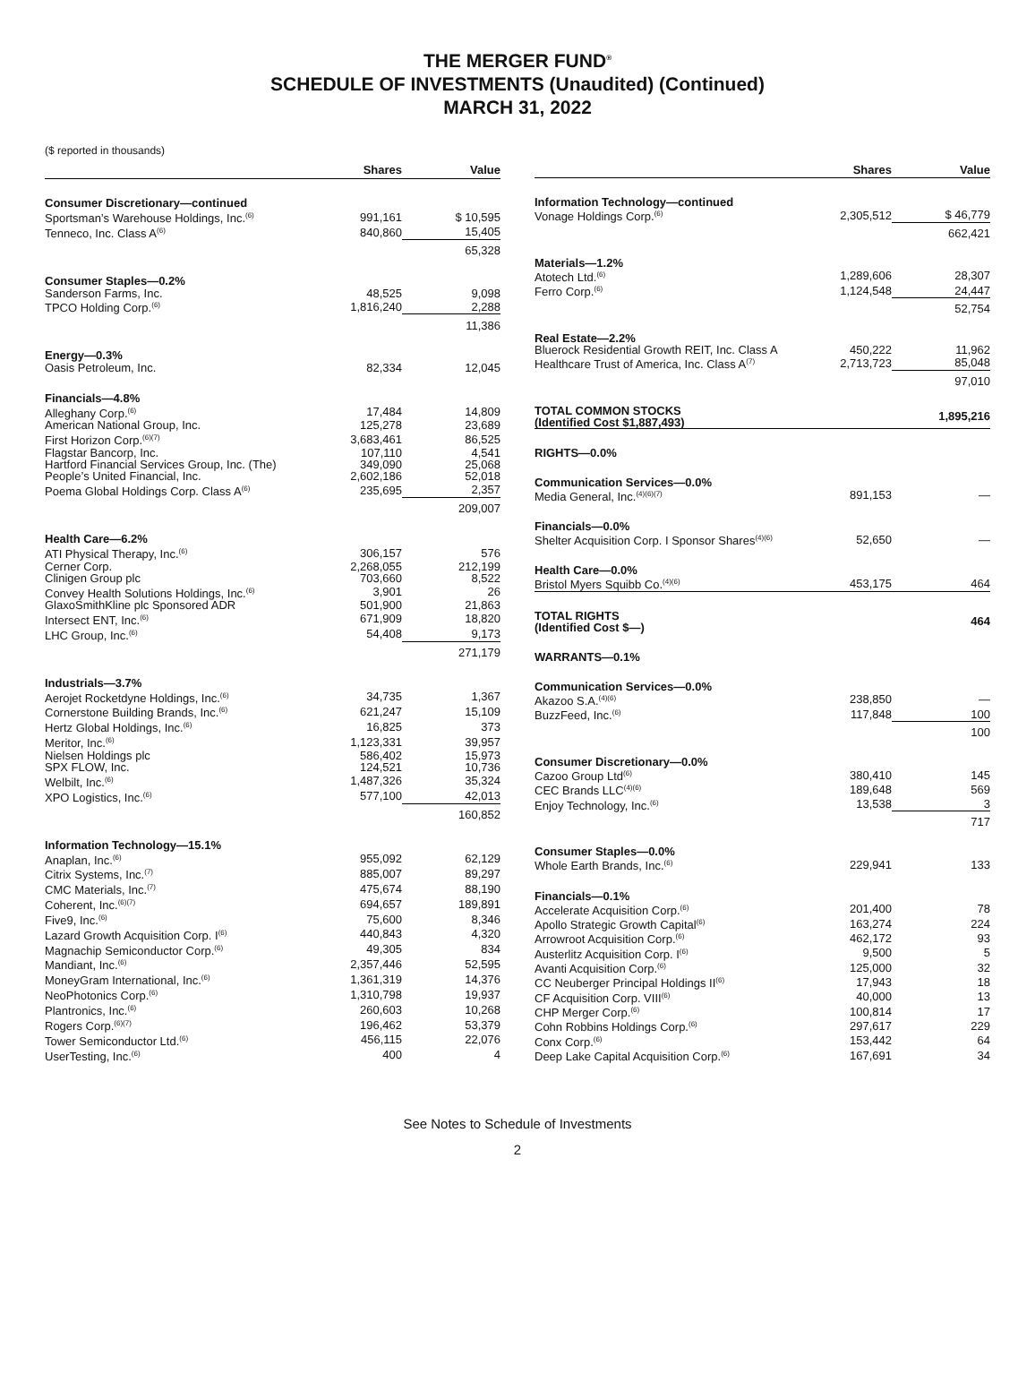THE MERGER FUND<sup>®</sup>
SCHEDULE OF INVESTMENTS (Unaudited) (Continued)
MARCH 31, 2022
($ reported in thousands)
| | Shares | Value |
| --- | --- | --- |
| Consumer Discretionary—continued | | |
| Sportsman’s Warehouse Holdings, Inc.<sup>(6)</sup> | 991,161 | $ 10,595 |
| Tenneco, Inc. Class A<sup>(6)</sup> | 840,860 | 15,405 |
| | | 65,328 |
| Consumer Staples—0.2% | | |
| Sanderson Farms, Inc. | 48,525 | 9,098 |
| TPCO Holding Corp.<sup>(6)</sup> | 1,816,240 | 2,288 |
| | | 11,386 |
| Energy—0.3% | | |
| Oasis Petroleum, Inc. | 82,334 | 12,045 |
| Financials—4.8% | | |
| Alleghany Corp.<sup>(6)</sup> | 17,484 | 14,809 |
| American National Group, Inc. | 125,278 | 23,689 |
| First Horizon Corp.<sup>(6)(7)</sup> | 3,683,461 | 86,525 |
| Flagstar Bancorp, Inc. | 107,110 | 4,541 |
| Hartford Financial Services Group, Inc. (The) | 349,090 | 25,068 |
| People’s United Financial, Inc. | 2,602,186 | 52,018 |
| Poema Global Holdings Corp. Class A<sup>(6)</sup> | 235,695 | 2,357 |
| | | 209,007 |
| Health Care—6.2% | | |
| ATI Physical Therapy, Inc.<sup>(6)</sup> | 306,157 | 576 |
| Cerner Corp. | 2,268,055 | 212,199 |
| Clinigen Group plc | 703,660 | 8,522 |
| Convey Health Solutions Holdings, Inc.<sup>(6)</sup> | 3,901 | 26 |
| GlaxoSmithKline plc Sponsored ADR | 501,900 | 21,863 |
| Intersect ENT, Inc.<sup>(6)</sup> | 671,909 | 18,820 |
| LHC Group, Inc.<sup>(6)</sup> | 54,408 | 9,173 |
| | | 271,179 |
| Industrials—3.7% | | |
| Aerojet Rocketdyne Holdings, Inc.<sup>(6)</sup> | 34,735 | 1,367 |
| Cornerstone Building Brands, Inc.<sup>(6)</sup> | 621,247 | 15,109 |
| Hertz Global Holdings, Inc.<sup>(6)</sup> | 16,825 | 373 |
| Meritor, Inc.<sup>(6)</sup> | 1,123,331 | 39,957 |
| Nielsen Holdings plc | 586,402 | 15,973 |
| SPX FLOW, Inc. | 124,521 | 10,736 |
| Welbilt, Inc.<sup>(6)</sup> | 1,487,326 | 35,324 |
| XPO Logistics, Inc.<sup>(6)</sup> | 577,100 | 42,013 |
| | | 160,852 |
| Information Technology—15.1% | | |
| Anaplan, Inc.<sup>(6)</sup> | 955,092 | 62,129 |
| Citrix Systems, Inc.<sup>(7)</sup> | 885,007 | 89,297 |
| CMC Materials, Inc.<sup>(7)</sup> | 475,674 | 88,190 |
| Coherent, Inc.<sup>(6)(7)</sup> | 694,657 | 189,891 |
| Five9, Inc.<sup>(6)</sup> | 75,600 | 8,346 |
| Lazard Growth Acquisition Corp. I<sup>(6)</sup> | 440,843 | 4,320 |
| Magnachip Semiconductor Corp.<sup>(6)</sup> | 49,305 | 834 |
| Mandiant, Inc.<sup>(6)</sup> | 2,357,446 | 52,595 |
| MoneyGram International, Inc.<sup>(6)</sup> | 1,361,319 | 14,376 |
| NeoPhotonics Corp.<sup>(6)</sup> | 1,310,798 | 19,937 |
| Plantronics, Inc.<sup>(6)</sup> | 260,603 | 10,268 |
| Rogers Corp.<sup>(6)(7)</sup> | 196,462 | 53,379 |
| Tower Semiconductor Ltd.<sup>(6)</sup> | 456,115 | 22,076 |
| UserTesting, Inc.<sup>(6)</sup> | 400 | 4 |
| | Shares | Value |
| --- | --- | --- |
| Information Technology—continued | | |
| Vonage Holdings Corp.<sup>(6)</sup> | 2,305,512 | $ 46,779 |
| | | 662,421 |
| Materials—1.2% | | |
| Atotech Ltd.<sup>(6)</sup> | 1,289,606 | 28,307 |
| Ferro Corp.<sup>(6)</sup> | 1,124,548 | 24,447 |
| | | 52,754 |
| Real Estate—2.2% | | |
| Bluerock Residential Growth REIT, Inc. Class A | 450,222 | 11,962 |
| Healthcare Trust of America, Inc. Class A<sup>(7)</sup> | 2,713,723 | 85,048 |
| | | 97,010 |
| TOTAL COMMON STOCKS (Identified Cost $1,887,493) | | 1,895,216 |
| RIGHTS—0.0% | | |
| Communication Services—0.0% | | |
| Media General, Inc.<sup>(4)(6)(7)</sup> | 891,153 | — |
| Financials—0.0% | | |
| Shelter Acquisition Corp. I Sponsor Shares<sup>(4)(6)</sup> | 52,650 | — |
| Health Care—0.0% | | |
| Bristol Myers Squibb Co.<sup>(4)(6)</sup> | 453,175 | 464 |
| TOTAL RIGHTS (Identified Cost $—) | | 464 |
| WARRANTS—0.1% | | |
| Communication Services—0.0% | | |
| Akazoo S.A.<sup>(4)(6)</sup> | 238,850 | — |
| BuzzFeed, Inc.<sup>(6)</sup> | 117,848 | 100 |
| | | 100 |
| Consumer Discretionary—0.0% | | |
| Cazoo Group Ltd<sup>(6)</sup> | 380,410 | 145 |
| CEC Brands LLC<sup>(4)(6)</sup> | 189,648 | 569 |
| Enjoy Technology, Inc.<sup>(6)</sup> | 13,538 | 3 |
| | | 717 |
| Consumer Staples—0.0% | | |
| Whole Earth Brands, Inc.<sup>(6)</sup> | 229,941 | 133 |
| Financials—0.1% | | |
| Accelerate Acquisition Corp.<sup>(6)</sup> | 201,400 | 78 |
| Apollo Strategic Growth Capital<sup>(6)</sup> | 163,274 | 224 |
| Arrowroot Acquisition Corp.<sup>(6)</sup> | 462,172 | 93 |
| Austerlitz Acquisition Corp. I<sup>(6)</sup> | 9,500 | 5 |
| Avanti Acquisition Corp.<sup>(6)</sup> | 125,000 | 32 |
| CC Neuberger Principal Holdings II<sup>(6)</sup> | 17,943 | 18 |
| CF Acquisition Corp. VIII<sup>(6)</sup> | 40,000 | 13 |
| CHP Merger Corp.<sup>(6)</sup> | 100,814 | 17 |
| Cohn Robbins Holdings Corp.<sup>(6)</sup> | 297,617 | 229 |
| Conx Corp.<sup>(6)</sup> | 153,442 | 64 |
| Deep Lake Capital Acquisition Corp.<sup>(6)</sup> | 167,691 | 34 |
See Notes to Schedule of Investments
2